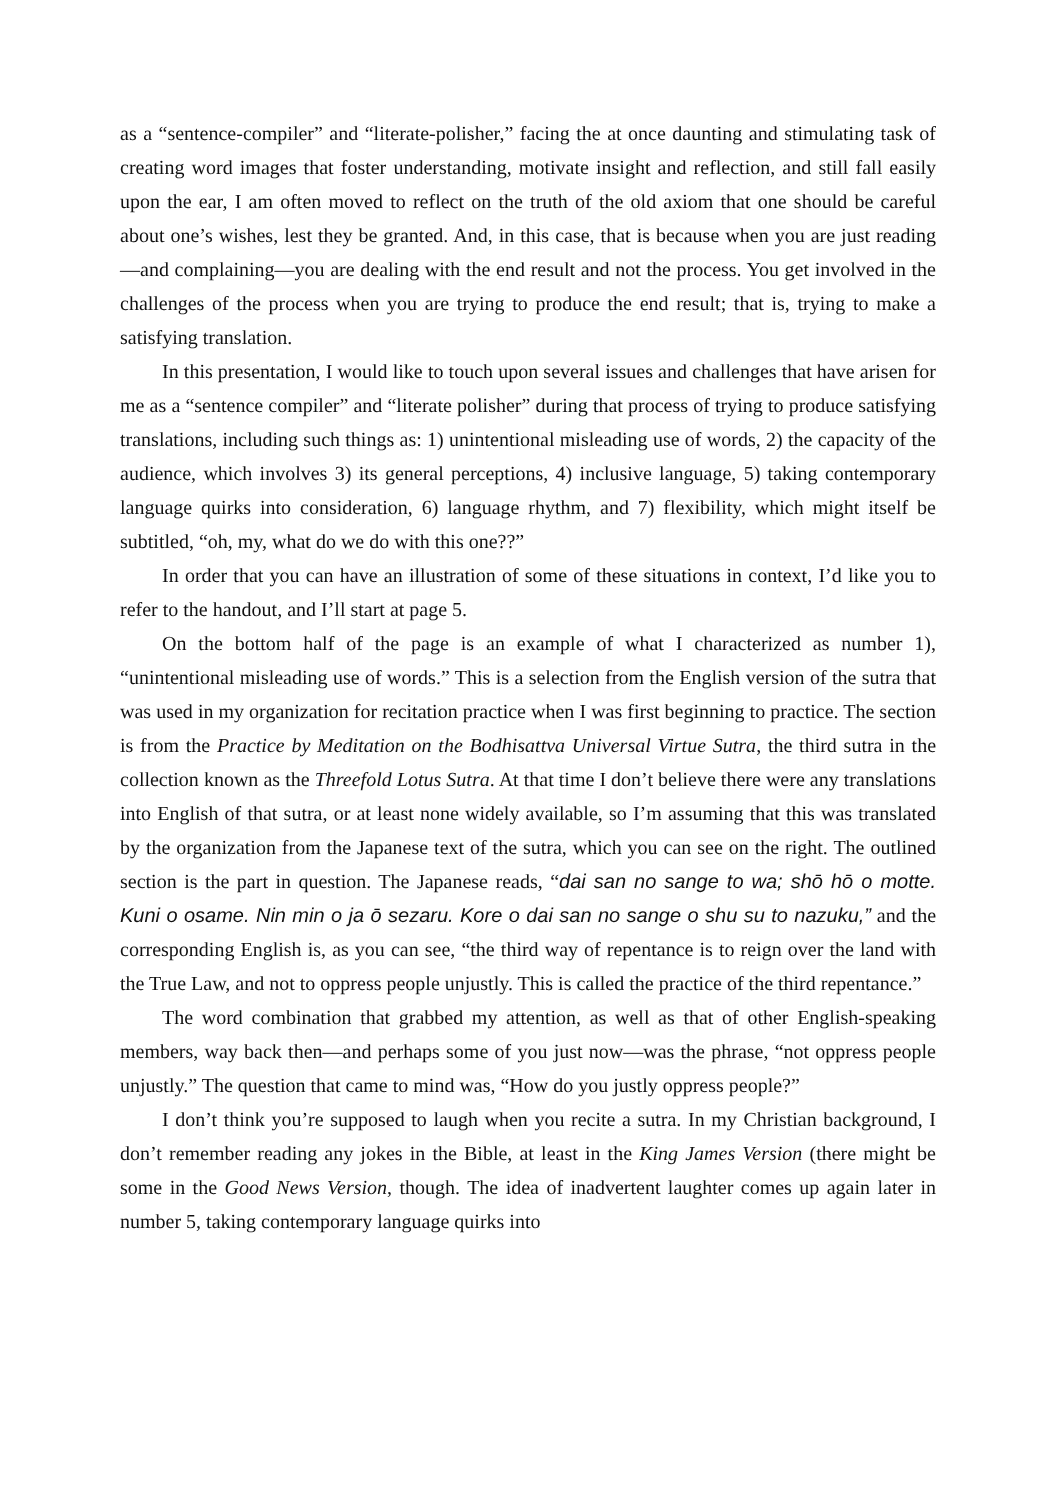as a “sentence-compiler” and “literate-polisher,” facing the at once daunting and stimulating task of creating word images that foster understanding, motivate insight and reflection, and still fall easily upon the ear, I am often moved to reflect on the truth of the old axiom that one should be careful about one’s wishes, lest they be granted. And, in this case, that is because when you are just reading—and complaining—you are dealing with the end result and not the process. You get involved in the challenges of the process when you are trying to produce the end result; that is, trying to make a satisfying translation.
In this presentation, I would like to touch upon several issues and challenges that have arisen for me as a “sentence compiler” and “literate polisher” during that process of trying to produce satisfying translations, including such things as: 1) unintentional misleading use of words, 2) the capacity of the audience, which involves 3) its general perceptions, 4) inclusive language, 5) taking contemporary language quirks into consideration, 6) language rhythm, and 7) flexibility, which might itself be subtitled, “oh, my, what do we do with this one??”
In order that you can have an illustration of some of these situations in context, I’d like you to refer to the handout, and I’ll start at page 5.
On the bottom half of the page is an example of what I characterized as number 1), “unintentional misleading use of words.” This is a selection from the English version of the sutra that was used in my organization for recitation practice when I was first beginning to practice. The section is from the Practice by Meditation on the Bodhisattva Universal Virtue Sutra, the third sutra in the collection known as the Threefold Lotus Sutra. At that time I don’t believe there were any translations into English of that sutra, or at least none widely available, so I’m assuming that this was translated by the organization from the Japanese text of the sutra, which you can see on the right. The outlined section is the part in question. The Japanese reads, “dai san no sange to wa; shō hō o motte. Kuni o osame. Nin min o ja ō sezaru. Kore o dai san no sange o shu su to nazuku,” and the corresponding English is, as you can see, “the third way of repentance is to reign over the land with the True Law, and not to oppress people unjustly. This is called the practice of the third repentance.”
The word combination that grabbed my attention, as well as that of other English-speaking members, way back then—and perhaps some of you just now—was the phrase, “not oppress people unjustly.” The question that came to mind was, “How do you justly oppress people?”
I don’t think you’re supposed to laugh when you recite a sutra. In my Christian background, I don’t remember reading any jokes in the Bible, at least in the King James Version (there might be some in the Good News Version, though. The idea of inadvertent laughter comes up again later in number 5, taking contemporary language quirks into